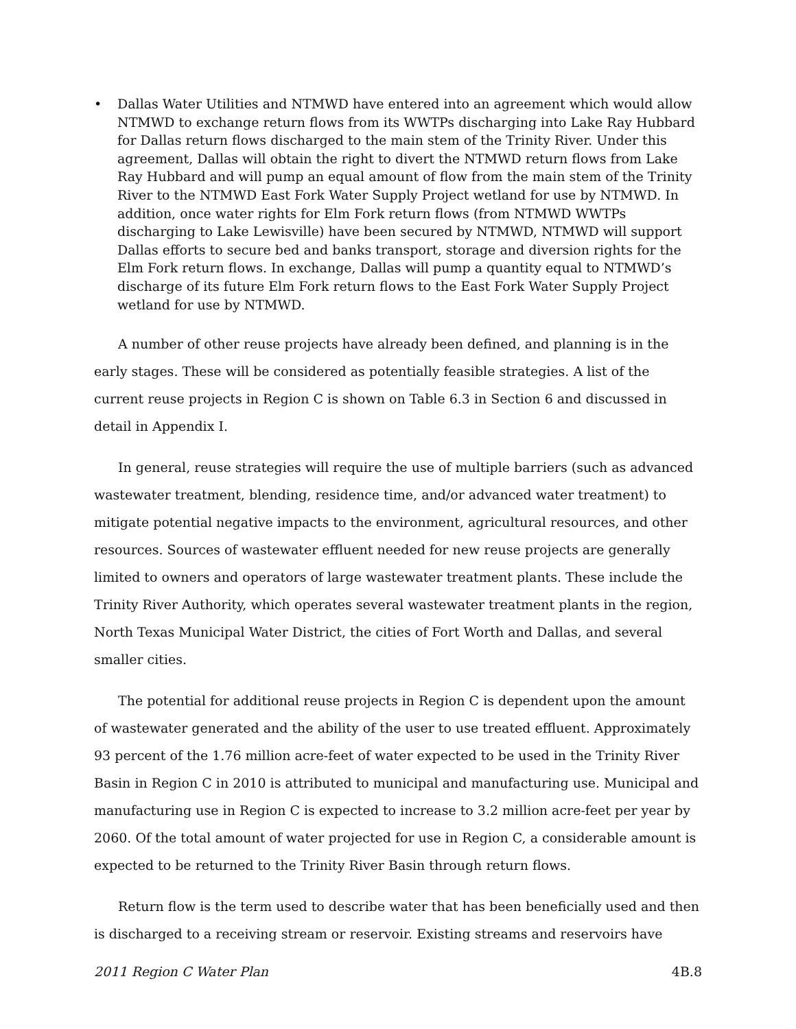• Dallas Water Utilities and NTMWD have entered into an agreement which would allow NTMWD to exchange return flows from its WWTPs discharging into Lake Ray Hubbard for Dallas return flows discharged to the main stem of the Trinity River. Under this agreement, Dallas will obtain the right to divert the NTMWD return flows from Lake Ray Hubbard and will pump an equal amount of flow from the main stem of the Trinity River to the NTMWD East Fork Water Supply Project wetland for use by NTMWD. In addition, once water rights for Elm Fork return flows (from NTMWD WWTPs discharging to Lake Lewisville) have been secured by NTMWD, NTMWD will support Dallas efforts to secure bed and banks transport, storage and diversion rights for the Elm Fork return flows. In exchange, Dallas will pump a quantity equal to NTMWD’s discharge of its future Elm Fork return flows to the East Fork Water Supply Project wetland for use by NTMWD.
A number of other reuse projects have already been defined, and planning is in the early stages. These will be considered as potentially feasible strategies. A list of the current reuse projects in Region C is shown on Table 6.3 in Section 6 and discussed in detail in Appendix I.
In general, reuse strategies will require the use of multiple barriers (such as advanced wastewater treatment, blending, residence time, and/or advanced water treatment) to mitigate potential negative impacts to the environment, agricultural resources, and other resources. Sources of wastewater effluent needed for new reuse projects are generally limited to owners and operators of large wastewater treatment plants. These include the Trinity River Authority, which operates several wastewater treatment plants in the region, North Texas Municipal Water District, the cities of Fort Worth and Dallas, and several smaller cities.
The potential for additional reuse projects in Region C is dependent upon the amount of wastewater generated and the ability of the user to use treated effluent. Approximately 93 percent of the 1.76 million acre-feet of water expected to be used in the Trinity River Basin in Region C in 2010 is attributed to municipal and manufacturing use. Municipal and manufacturing use in Region C is expected to increase to 3.2 million acre-feet per year by 2060. Of the total amount of water projected for use in Region C, a considerable amount is expected to be returned to the Trinity River Basin through return flows.
Return flow is the term used to describe water that has been beneficially used and then is discharged to a receiving stream or reservoir. Existing streams and reservoirs have
2011 Region C Water Plan 4B.8